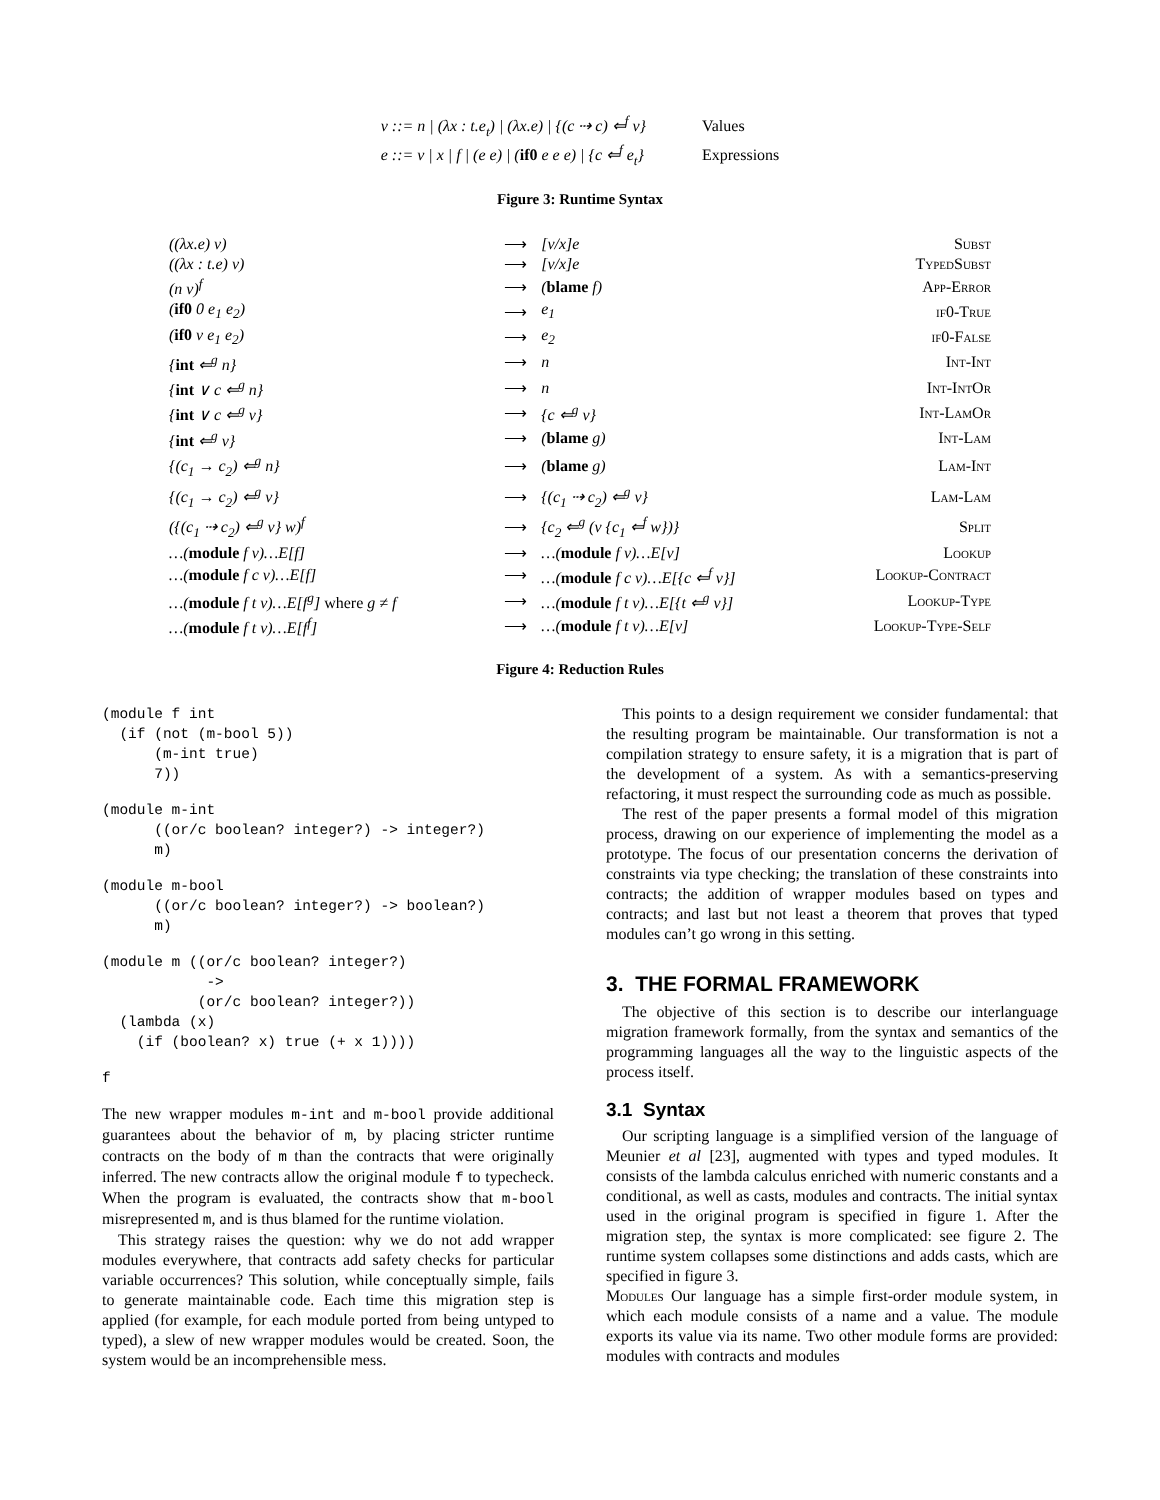| v ::= n / (λx : t.e<sub>t</sub>) / (λx.e) / {(c ⇢ c) ⇐<sup>f</sup> v} | Values |
| e ::= v / x / f / (e e) / ( if0 e e e) / {c ⇐<sup>f</sup> e<sub>t</sub>} | Expressions |
Figure 3: Runtime Syntax
| ((λx.e) v) | ⟶ | [v/x]e | Subst |
| ((λx : t.e) v) | ⟶ | [v/x]e | TypedSubst |
| (n v)<sup>f</sup> | ⟶ | ( blame f) | App-Error |
| ( if0 0 e<sub>1</sub> e<sub>2</sub>) | ⟶ | e<sub>1</sub> | if0-True |
| ( if0 v e<sub>1</sub> e<sub>2</sub>) | ⟶ | e<sub>2</sub> | if0-False |
| { int ⇐<sup>g</sup> n} | ⟶ | n | Int-Int |
| { int ∨ c ⇐<sup>g</sup> n} | ⟶ | n | Int-IntOr |
| { int ∨ c ⇐<sup>g</sup> v} | ⟶ | {c ⇐<sup>g</sup> v} | Int-LamOr |
| { int ⇐<sup>g</sup> v} | ⟶ | ( blame g) | Int-Lam |
| {(c<sub>1</sub> → c<sub>2</sub>) ⇐<sup>g</sup> n} | ⟶ | ( blame g) | Lam-Int |
| {(c<sub>1</sub> → c<sub>2</sub>) ⇐<sup>g</sup> v} | ⟶ | {(c<sub>1</sub> ⇢ c<sub>2</sub>) ⇐<sup>g</sup> v} | Lam-Lam |
| ({(c<sub>1</sub> ⇢ c<sub>2</sub>) ⇐<sup>g</sup> v} w)<sup>f</sup> | ⟶ | {c<sub>2</sub> ⇐<sup>g</sup> (v {c<sub>1</sub> ⇐<sup>f</sup> w})} | Split |
| …( module f v)…E[f] | ⟶ | …( module f v)…E[v] | Lookup |
| …( module f c v)…E[f] | ⟶ | …( module f c v)…E[{c ⇐<sup>f</sup> v}] | Lookup-Contract |
| …( module f t v)…E[f<sup>g</sup>] where g ≠ f | ⟶ | …( module f t v)…E[{t ⇐<sup>g</sup> v}] | Lookup-Type |
| …( module f t v)…E[f<sup>f</sup>] | ⟶ | …( module f t v)…E[v] | Lookup-Type-Self |
Figure 4: Reduction Rules
(module f int
  (if (not (m-bool 5))
      (m-int true)
      7))
(module m-int
      ((or/c boolean? integer?) -> integer?)
      m)
(module m-bool
      ((or/c boolean? integer?) -> boolean?)
      m)
(module m ((or/c boolean? integer?)
            ->
           (or/c boolean? integer?))
  (lambda (x)
    (if (boolean? x) true (+ x 1))))
f
The new wrapper modules m-int and m-bool provide additional guarantees about the behavior of m, by placing stricter runtime contracts on the body of m than the contracts that were originally inferred. The new contracts allow the original module f to typecheck. When the program is evaluated, the contracts show that m-bool misrepresented m, and is thus blamed for the runtime violation.
This strategy raises the question: why we do not add wrapper modules everywhere, that contracts add safety checks for particular variable occurrences? This solution, while conceptually simple, fails to generate maintainable code. Each time this migration step is applied (for example, for each module ported from being untyped to typed), a slew of new wrapper modules would be created. Soon, the system would be an incomprehensible mess.
This points to a design requirement we consider fundamental: that the resulting program be maintainable. Our transformation is not a compilation strategy to ensure safety, it is a migration that is part of the development of a system. As with a semantics-preserving refactoring, it must respect the surrounding code as much as possible.
The rest of the paper presents a formal model of this migration process, drawing on our experience of implementing the model as a prototype. The focus of our presentation concerns the derivation of constraints via type checking; the translation of these constraints into contracts; the addition of wrapper modules based on types and contracts; and last but not least a theorem that proves that typed modules can’t go wrong in this setting.
3. THE FORMAL FRAMEWORK
The objective of this section is to describe our interlanguage migration framework formally, from the syntax and semantics of the programming languages all the way to the linguistic aspects of the process itself.
3.1 Syntax
Our scripting language is a simplified version of the language of Meunier et al [23], augmented with types and typed modules. It consists of the lambda calculus enriched with numeric constants and a conditional, as well as casts, modules and contracts. The initial syntax used in the original program is specified in figure 1. After the migration step, the syntax is more complicated: see figure 2. The runtime system collapses some distinctions and adds casts, which are specified in figure 3.
Modules Our language has a simple first-order module system, in which each module consists of a name and a value. The module exports its value via its name. Two other module forms are provided: modules with contracts and modules